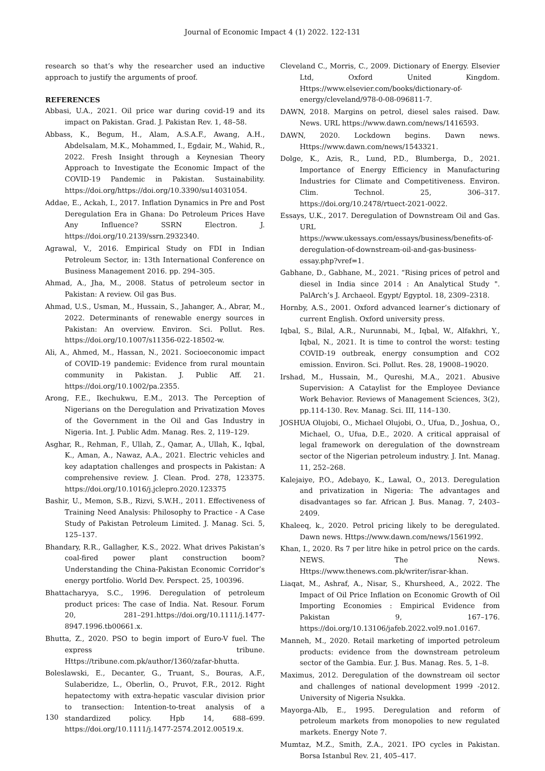Journal of Economic Impact 4 (1) 2022. 122-131
research so that’s why the researcher used an inductive approach to justify the arguments of proof.
REFERENCES
Abbasi, U.A., 2021. Oil price war during covid-19 and its impact on Pakistan. Grad. J. Pakistan Rev. 1, 48–58.
Abbass, K., Begum, H., Alam, A.S.A.F., Awang, A.H., Abdelsalam, M.K., Mohammed, I., Egdair, M., Wahid, R., 2022. Fresh Insight through a Keynesian Theory Approach to Investigate the Economic Impact of the COVID-19 Pandemic in Pakistan. Sustainability. https://doi.org/https://doi.org/10.3390/su14031054.
Addae, E., Ackah, I., 2017. Inflation Dynamics in Pre and Post Deregulation Era in Ghana: Do Petroleum Prices Have Any Influence? SSRN Electron. J. https://doi.org/10.2139/ssrn.2932340.
Agrawal, V., 2016. Empirical Study on FDI in Indian Petroleum Sector, in: 13th International Conference on Business Management 2016. pp. 294–305.
Ahmad, A., Jha, M., 2008. Status of petroleum sector in Pakistan: A review. Oil gas Bus.
Ahmad, U.S., Usman, M., Hussain, S., Jahanger, A., Abrar, M., 2022. Determinants of renewable energy sources in Pakistan: An overview. Environ. Sci. Pollut. Res. https://doi.org/10.1007/s11356-022-18502-w.
Ali, A., Ahmed, M., Hassan, N., 2021. Socioeconomic impact of COVID-19 pandemic: Evidence from rural mountain community in Pakistan. J. Public Aff. 21. https://doi.org/10.1002/pa.2355.
Arong, F.E., Ikechukwu, E.M., 2013. The Perception of Nigerians on the Deregulation and Privatization Moves of the Government in the Oil and Gas Industry in Nigeria. Int. J. Public Adm. Manag. Res. 2, 119–129.
Asghar, R., Rehman, F., Ullah, Z., Qamar, A., Ullah, K., Iqbal, K., Aman, A., Nawaz, A.A., 2021. Electric vehicles and key adaptation challenges and prospects in Pakistan: A comprehensive review. J. Clean. Prod. 278, 123375. https://doi.org/10.1016/j.jclepro.2020.123375
Bashir, U., Memon, S.B., Rizvi, S.W.H., 2011. Effectiveness of Training Need Analysis: Philosophy to Practice - A Case Study of Pakistan Petroleum Limited. J. Manag. Sci. 5, 125–137.
Bhandary, R.R., Gallagher, K.S., 2022. What drives Pakistan’s coal-fired power plant construction boom? Understanding the China-Pakistan Economic Corridor’s energy portfolio. World Dev. Perspect. 25, 100396.
Bhattacharyya, S.C., 1996. Deregulation of petroleum product prices: The case of India. Nat. Resour. Forum 20, 281–291.https://doi.org/10.1111/j.1477-8947.1996.tb00661.x.
Bhutta, Z., 2020. PSO to begin import of Euro-V fuel. The express tribune. Https://tribune.com.pk/author/1360/zafar-bhutta.
Boleslawski, E., Decanter, G., Truant, S., Bouras, A.F., Sulaberidze, L., Oberlin, O., Pruvot, F.R., 2012. Right hepatectomy with extra-hepatic vascular division prior to transection: Intention-to-treat analysis of a standardized policy. Hpb 14, 688–699. https://doi.org/10.1111/j.1477-2574.2012.00519.x.
Cleveland C., Morris, C., 2009. Dictionary of Energy. Elsevier Ltd, Oxford United Kingdom. Https://www.elsevier.com/books/dictionary-of-energy/cleveland/978-0-08-096811-7.
DAWN, 2018. Margins on petrol, diesel sales raised. Daw. News. URL https://www.dawn.com/news/1416593.
DAWN, 2020. Lockdown begins. Dawn news. Https://www.dawn.com/news/1543321.
Dolge, K., Azis, R., Lund, P.D., Blumberga, D., 2021. Importance of Energy Efficiency in Manufacturing Industries for Climate and Competitiveness. Environ. Clim. Technol. 25, 306–317. https://doi.org/10.2478/rtuect-2021-0022.
Essays, U.K., 2017. Deregulation of Downstream Oil and Gas. URL https://www.ukessays.com/essays/business/benefits-of-deregulation-of-downstream-oil-and-gas-business-essay.php?vref=1.
Gabhane, D., Gabhane, M., 2021. “Rising prices of petrol and diesel in India since 2014 : An Analytical Study ". PalArch’s J. Archaeol. Egypt/ Egyptol. 18, 2309–2318.
Hornby, A.S., 2001. Oxford advanced learner’s dictionary of current English. Oxford university press.
Iqbal, S., Bilal, A.R., Nurunnabi, M., Iqbal, W., Alfakhri, Y., Iqbal, N., 2021. It is time to control the worst: testing COVID-19 outbreak, energy consumption and CO2 emission. Environ. Sci. Pollut. Res. 28, 19008–19020.
Irshad, M., Hussain, M., Qureshi, M.A., 2021. Abusive Supervision: A Cataylist for the Employee Deviance Work Behavior. Reviews of Management Sciences, 3(2), pp.114-130. Rev. Manag. Sci. III, 114–130.
JOSHUA Olujobi, O., Michael Olujobi, O., Ufua, D., Joshua, O., Michael, O., Ufua, D.E., 2020. A critical appraisal of legal framework on deregulation of the downstream sector of the Nigerian petroleum industry. J. Int. Manag. 11, 252–268.
Kalejaiye, P.O., Adebayo, K., Lawal, O., 2013. Deregulation and privatization in Nigeria: The advantages and disadvantages so far. African J. Bus. Manag. 7, 2403–2409.
Khaleeq, k., 2020. Petrol pricing likely to be deregulated. Dawn news. Https://www.dawn.com/news/1561992.
Khan, I., 2020. Rs 7 per litre hike in petrol price on the cards. NEWS. The News. Https://www.thenews.com.pk/writer/israr-khan.
Liaqat, M., Ashraf, A., Nisar, S., Khursheed, A., 2022. The Impact of Oil Price Inflation on Economic Growth of Oil Importing Economies : Empirical Evidence from Pakistan 9, 167–176. https://doi.org/10.13106/jafeb.2022.vol9.no1.0167.
Manneh, M., 2020. Retail marketing of imported petroleum products: evidence from the downstream petroleum sector of the Gambia. Eur. J. Bus. Manag. Res. 5, 1–8.
Maximus, 2012. Deregulation of the downstream oil sector and challenges of national development 1999 -2012. University of Nigeria Nsukka.
Mayorga-Alb, E., 1995. Deregulation and reform of petroleum markets from monopolies to new regulated markets. Energy Note 7.
Mumtaz, M.Z., Smith, Z.A., 2021. IPO cycles in Pakistan. Borsa Istanbul Rev. 21, 405–417.
130